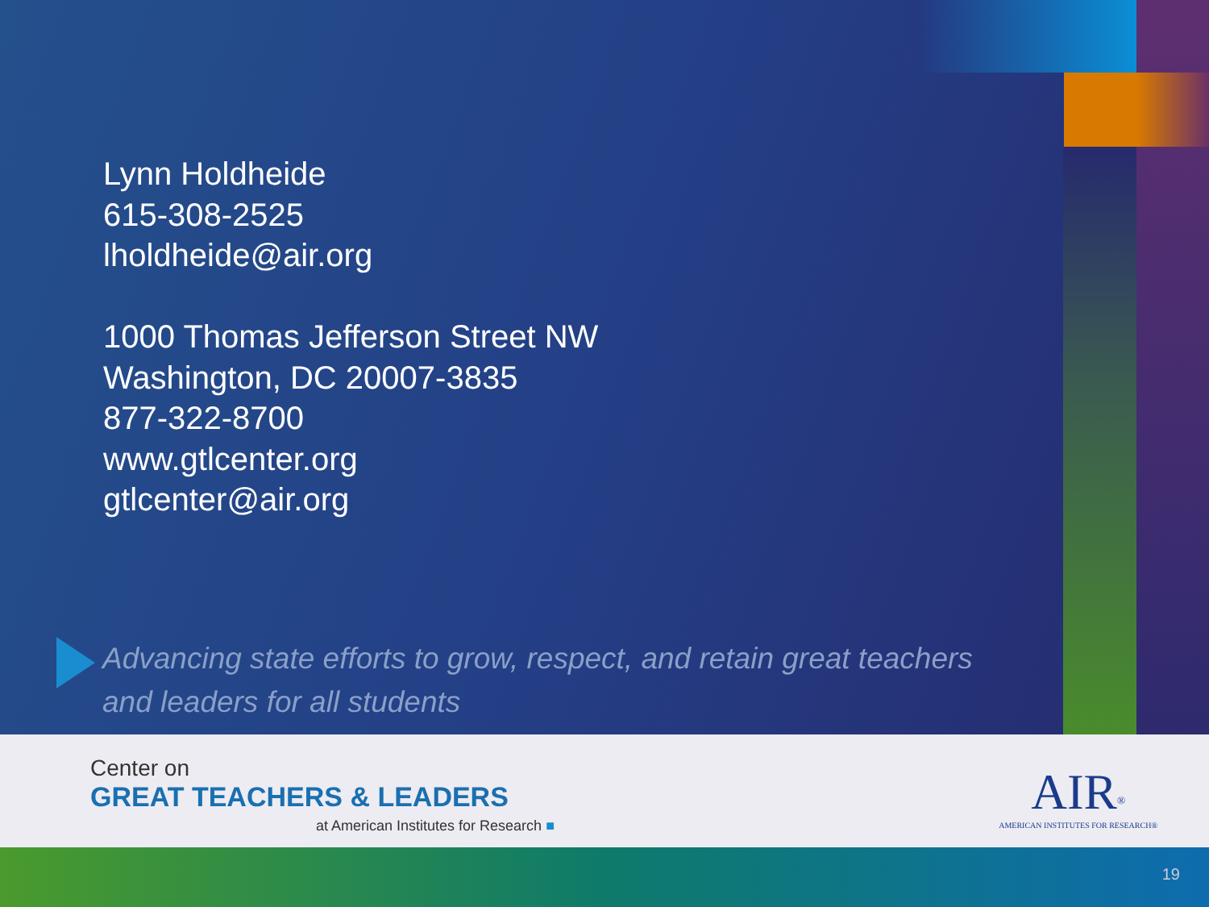Lynn Holdheide
615-308-2525
lholdheide@air.org
1000 Thomas Jefferson Street NW
Washington, DC 20007-3835
877-322-8700
www.gtlcenter.org
gtlcenter@air.org
Advancing state efforts to grow, respect, and retain great teachers and leaders for all students
Center on
GREAT TEACHERS & LEADERS
at American Institutes for Research ■
AIR<sup>®</sup>
AMERICAN INSTITUTES FOR RESEARCH®
19